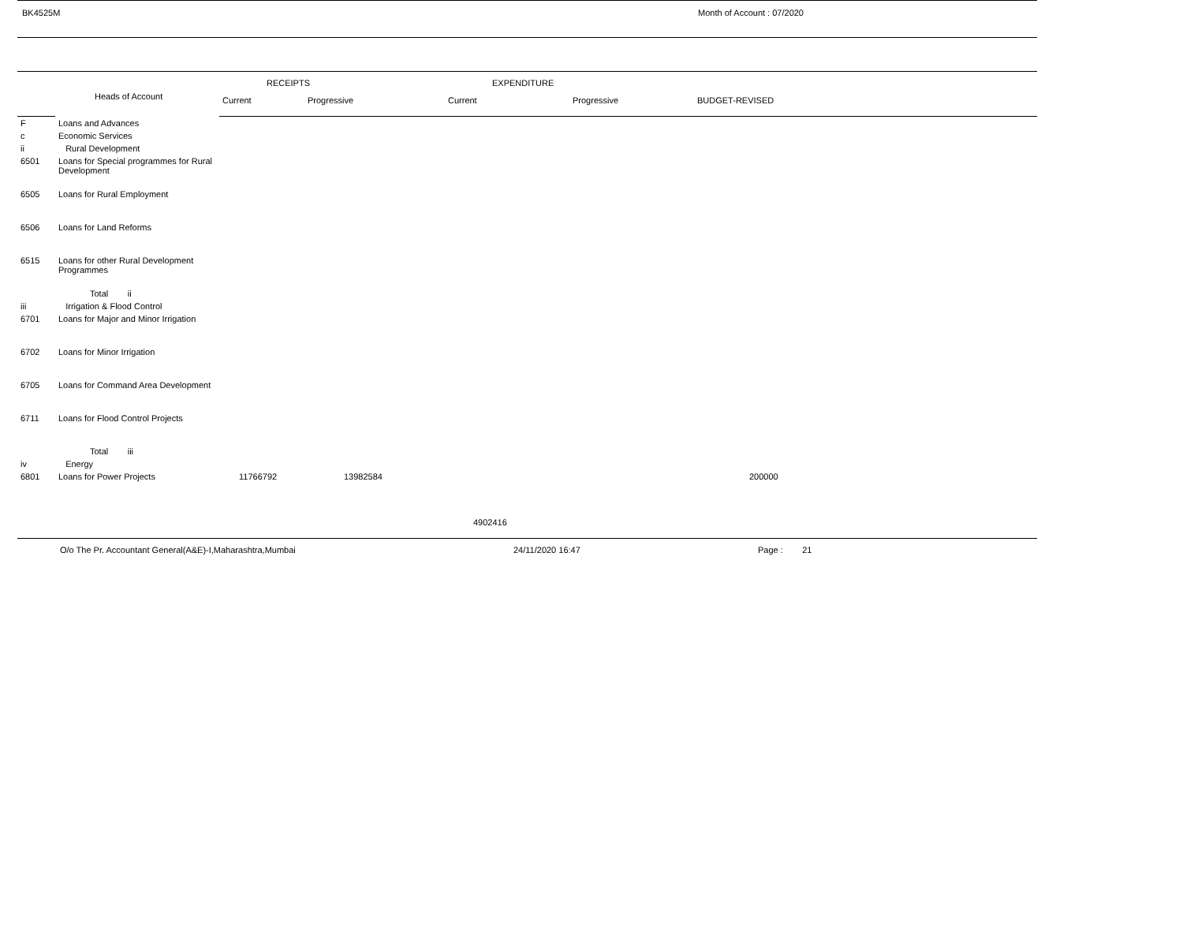BK4525M Month of Account : 07/2020
| | Heads of Account | RECEIPTS | | EXPENDITURE | | |
| --- | --- | --- | --- | --- | --- | --- |
| | | Current | Progressive | Current | Progressive | BUDGET-REVISED |
| F | Loans and Advances | | | | | |
| c | Economic Services | | | | | |
| ii | Rural Development | | | | | |
| 6501 | Loans for Special programmes for Rural Development | | | | | |
| 6505 | Loans for Rural Employment | | | | | |
| 6506 | Loans for Land Reforms | | | | | |
| 6515 | Loans for other Rural Development Programmes | | | | | |
| | Total ii | | | | | |
| iii | Irrigation & Flood Control | | | | | |
| 6701 | Loans for Major and Minor Irrigation | | | | | |
| 6702 | Loans for Minor Irrigation | | | | | |
| 6705 | Loans for Command Area Development | | | | | |
| 6711 | Loans for Flood Control Projects | | | | | |
| | Total iii | | | | | |
| iv | Energy | | | | | |
| 6801 | Loans for Power Projects | 11766792 | 13982584 | | | 200000 |
| | | | | 4902416 | | |
O/o The Pr. Accountant General(A&E)-I,Maharashtra,Mumbai 24/11/2020 16:47 Page : 21